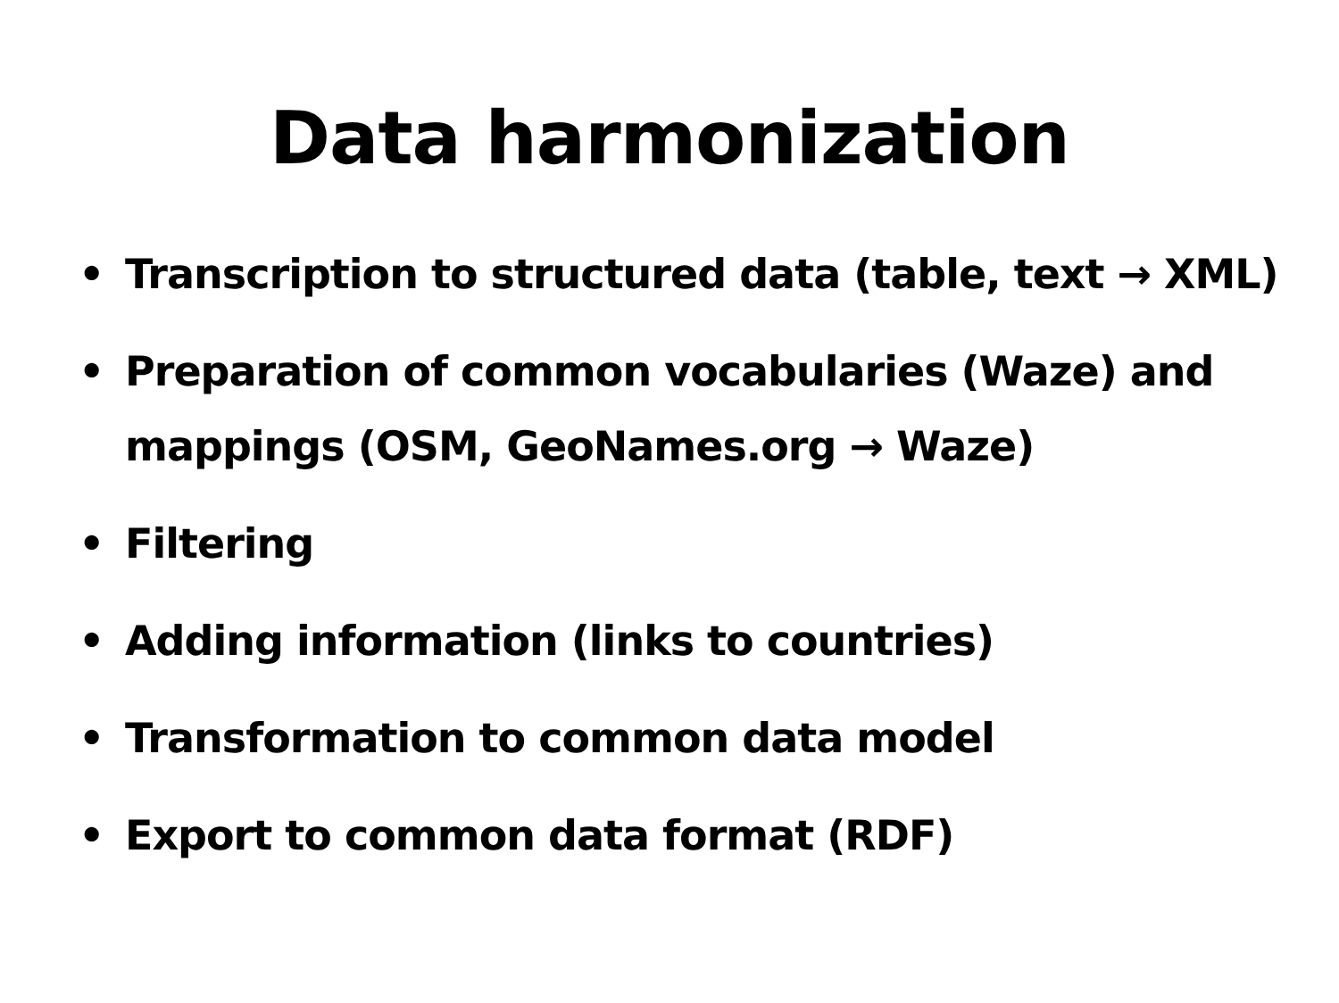Data harmonization
• Transcription to structured data (table, text → XML)
• Preparation of common vocabularies (Waze) and
mappings (OSM, GeoNames.org → Waze)
• Filtering
• Adding information (links to countries)
• Transformation to common data model
• Export to common data format (RDF)